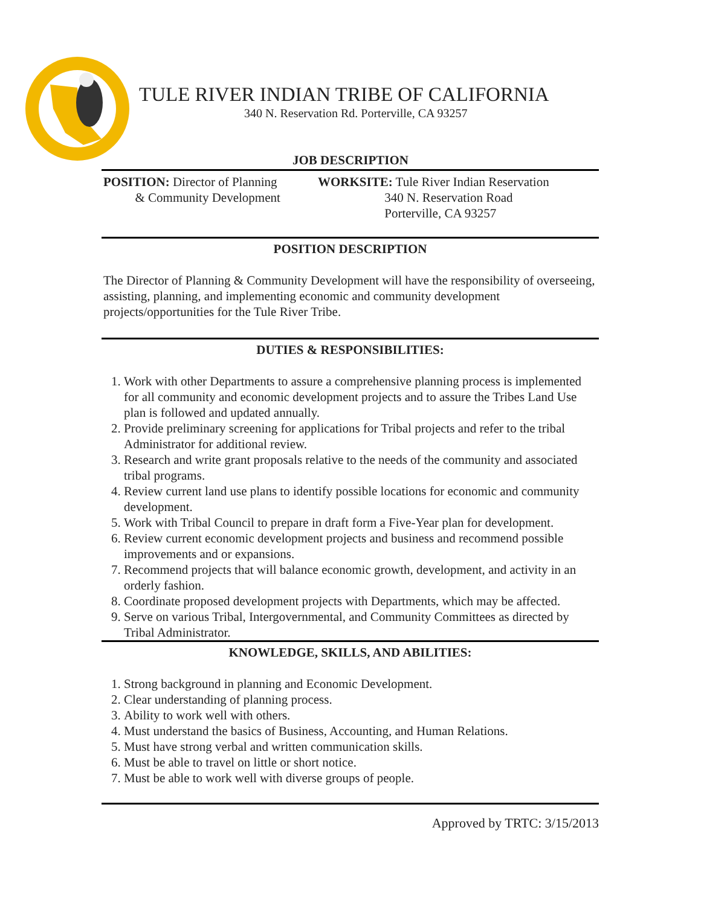TULE RIVER INDIAN TRIBE OF CALIFORNIA
340 N. Reservation Rd. Porterville, CA 93257
JOB DESCRIPTION
POSITION: Director of Planning
& Community Development
WORKSITE: Tule River Indian Reservation
340 N. Reservation Road
Porterville, CA 93257
POSITION DESCRIPTION
The Director of Planning & Community Development will have the responsibility of overseeing, assisting, planning, and implementing economic and community development projects/opportunities for the Tule River Tribe.
DUTIES & RESPONSIBILITIES:
1. Work with other Departments to assure a comprehensive planning process is implemented for all community and economic development projects and to assure the Tribes Land Use plan is followed and updated annually.
2. Provide preliminary screening for applications for Tribal projects and refer to the tribal Administrator for additional review.
3. Research and write grant proposals relative to the needs of the community and associated tribal programs.
4. Review current land use plans to identify possible locations for economic and community development.
5. Work with Tribal Council to prepare in draft form a Five-Year plan for development.
6. Review current economic development projects and business and recommend possible improvements and or expansions.
7. Recommend projects that will balance economic growth, development, and activity in an orderly fashion.
8. Coordinate proposed development projects with Departments, which may be affected.
9. Serve on various Tribal, Intergovernmental, and Community Committees as directed by Tribal Administrator.
KNOWLEDGE, SKILLS, AND ABILITIES:
1. Strong background in planning and Economic Development.
2. Clear understanding of planning process.
3. Ability to work well with others.
4. Must understand the basics of Business, Accounting, and Human Relations.
5. Must have strong verbal and written communication skills.
6. Must be able to travel on little or short notice.
7. Must be able to work well with diverse groups of people.
Approved by TRTC: 3/15/2013